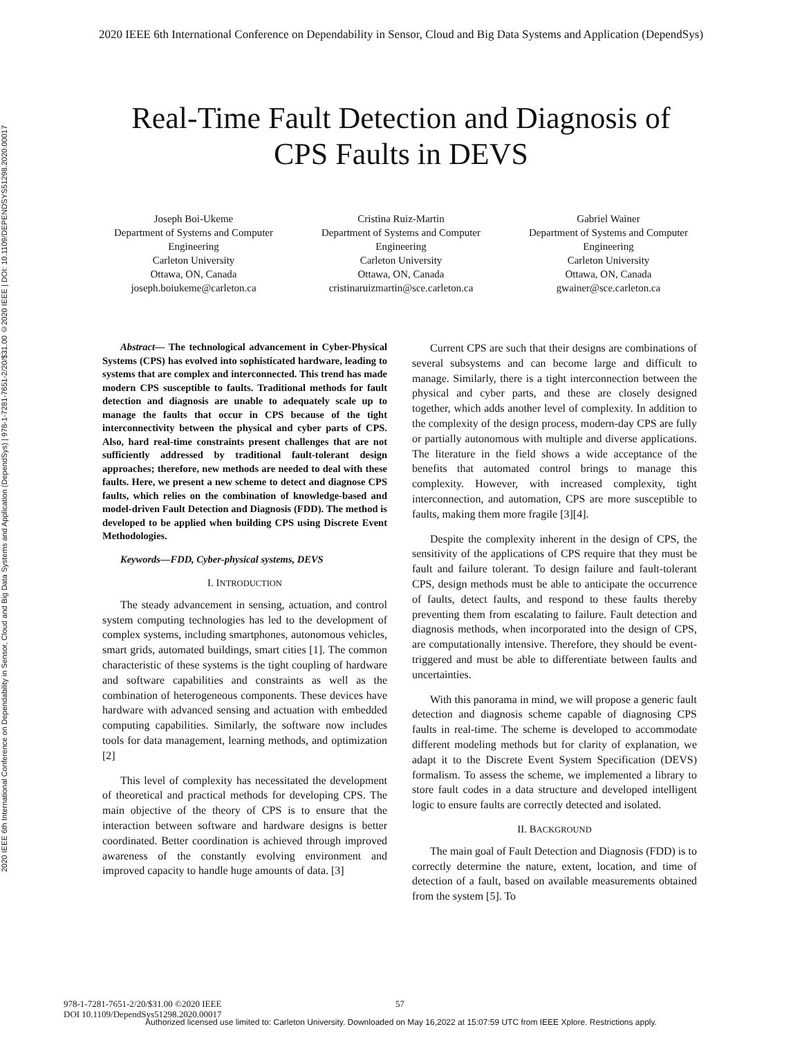2020 IEEE 6th International Conference on Dependability in Sensor, Cloud and Big Data Systems and Application (DependSys)
2020 IEEE 6th International Conference on Dependability in Sensor, Cloud and Big Data Systems and Application (DependSys) | 978-1-7281-7651-2/20/$31.00 ©2020 IEEE | DOI: 10.1109/DEPENDSYS51298.2020.00017
Real-Time Fault Detection and Diagnosis of
CPS Faults in DEVS
Joseph Boi-Ukeme
Department of Systems and Computer Engineering
Carleton University
Ottawa, ON, Canada
joseph.boiukeme@carleton.ca
Cristina Ruiz-Martin
Department of Systems and Computer Engineering
Carleton University
Ottawa, ON, Canada
cristinaruizmartin@sce.carleton.ca
Gabriel Wainer
Department of Systems and Computer Engineering
Carleton University
Ottawa, ON, Canada
gwainer@sce.carleton.ca
Abstract— The technological advancement in Cyber-Physical Systems (CPS) has evolved into sophisticated hardware, leading to systems that are complex and interconnected. This trend has made modern CPS susceptible to faults. Traditional methods for fault detection and diagnosis are unable to adequately scale up to manage the faults that occur in CPS because of the tight interconnectivity between the physical and cyber parts of CPS. Also, hard real-time constraints present challenges that are not sufficiently addressed by traditional fault-tolerant design approaches; therefore, new methods are needed to deal with these faults. Here, we present a new scheme to detect and diagnose CPS faults, which relies on the combination of knowledge-based and model-driven Fault Detection and Diagnosis (FDD). The method is developed to be applied when building CPS using Discrete Event Methodologies.
Keywords—FDD, Cyber-physical systems, DEVS
I. INTRODUCTION
The steady advancement in sensing, actuation, and control system computing technologies has led to the development of complex systems, including smartphones, autonomous vehicles, smart grids, automated buildings, smart cities [1]. The common characteristic of these systems is the tight coupling of hardware and software capabilities and constraints as well as the combination of heterogeneous components. These devices have hardware with advanced sensing and actuation with embedded computing capabilities. Similarly, the software now includes tools for data management, learning methods, and optimization [2]
This level of complexity has necessitated the development of theoretical and practical methods for developing CPS. The main objective of the theory of CPS is to ensure that the interaction between software and hardware designs is better coordinated. Better coordination is achieved through improved awareness of the constantly evolving environment and improved capacity to handle huge amounts of data. [3]
Current CPS are such that their designs are combinations of several subsystems and can become large and difficult to manage. Similarly, there is a tight interconnection between the physical and cyber parts, and these are closely designed together, which adds another level of complexity. In addition to the complexity of the design process, modern-day CPS are fully or partially autonomous with multiple and diverse applications. The literature in the field shows a wide acceptance of the benefits that automated control brings to manage this complexity. However, with increased complexity, tight interconnection, and automation, CPS are more susceptible to faults, making them more fragile [3][4].
Despite the complexity inherent in the design of CPS, the sensitivity of the applications of CPS require that they must be fault and failure tolerant. To design failure and fault-tolerant CPS, design methods must be able to anticipate the occurrence of faults, detect faults, and respond to these faults thereby preventing them from escalating to failure. Fault detection and diagnosis methods, when incorporated into the design of CPS, are computationally intensive. Therefore, they should be event-triggered and must be able to differentiate between faults and uncertainties.
With this panorama in mind, we will propose a generic fault detection and diagnosis scheme capable of diagnosing CPS faults in real-time. The scheme is developed to accommodate different modeling methods but for clarity of explanation, we adapt it to the Discrete Event System Specification (DEVS) formalism. To assess the scheme, we implemented a library to store fault codes in a data structure and developed intelligent logic to ensure faults are correctly detected and isolated.
II. BACKGROUND
The main goal of Fault Detection and Diagnosis (FDD) is to correctly determine the nature, extent, location, and time of detection of a fault, based on available measurements obtained from the system [5]. To
978-1-7281-7651-2/20/$31.00 ©2020 IEEE
DOI 10.1109/DependSys51298.2020.00017
57
Authorized licensed use limited to: Carleton University. Downloaded on May 16,2022 at 15:07:59 UTC from IEEE Xplore. Restrictions apply.